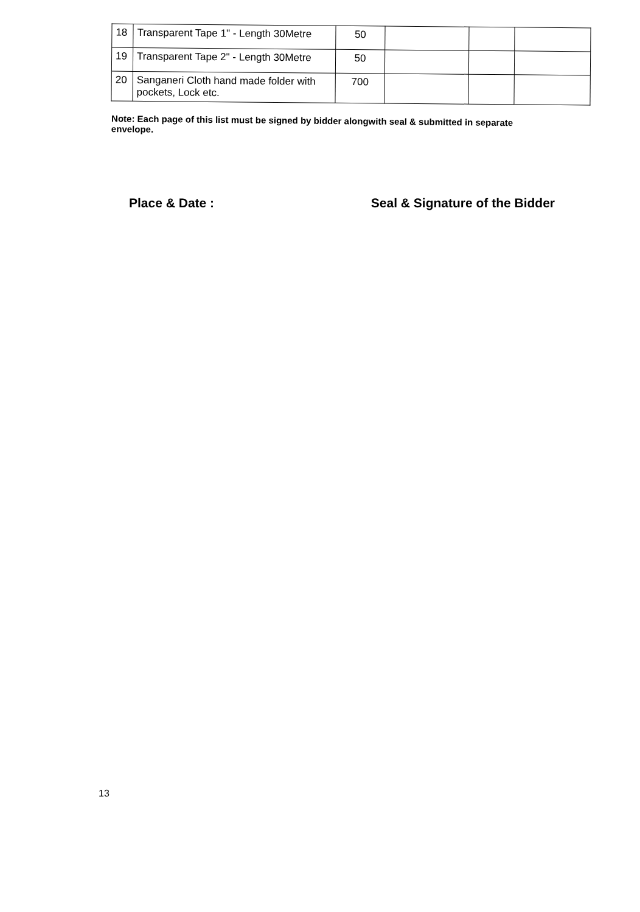| 18 | Transparent Tape 1" - Length 30Metre | 50 | | | |
| 19 | Transparent Tape 2" - Length 30Metre | 50 | | | |
| 20 | Sanganeri Cloth hand made folder with pockets, Lock etc. | 700 | | | |
Note: Each page of this list must be signed by bidder alongwith seal & submitted in separate envelope.
Place & Date : Seal & Signature of the Bidder
13